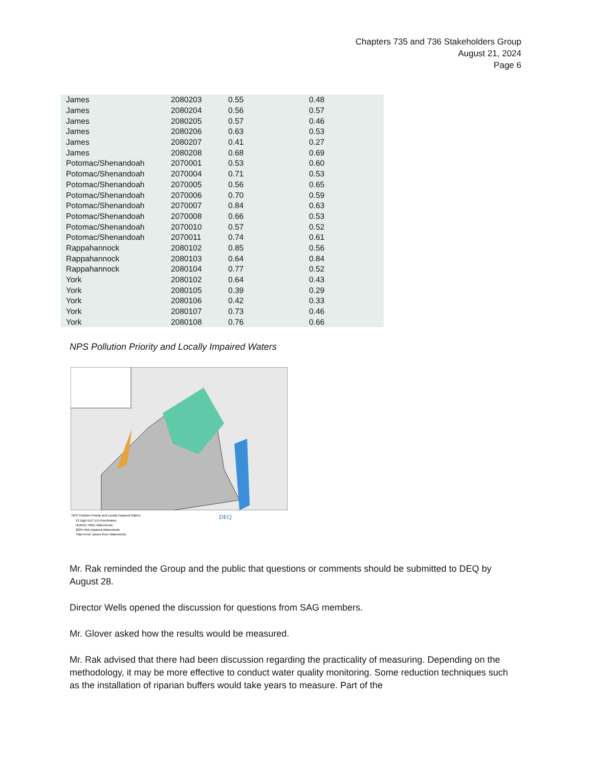Chapters 735 and 736 Stakeholders Group
August 21, 2024
Page 6
| James | 2080203 | 0.55 | 0.48 |
| James | 2080204 | 0.56 | 0.57 |
| James | 2080205 | 0.57 | 0.46 |
| James | 2080206 | 0.63 | 0.53 |
| James | 2080207 | 0.41 | 0.27 |
| James | 2080208 | 0.68 | 0.69 |
| Potomac/Shenandoah | 2070001 | 0.53 | 0.60 |
| Potomac/Shenandoah | 2070004 | 0.71 | 0.53 |
| Potomac/Shenandoah | 2070005 | 0.56 | 0.65 |
| Potomac/Shenandoah | 2070006 | 0.70 | 0.59 |
| Potomac/Shenandoah | 2070007 | 0.84 | 0.63 |
| Potomac/Shenandoah | 2070008 | 0.66 | 0.53 |
| Potomac/Shenandoah | 2070010 | 0.57 | 0.52 |
| Potomac/Shenandoah | 2070011 | 0.74 | 0.61 |
| Rappahannock | 2080102 | 0.85 | 0.56 |
| Rappahannock | 2080103 | 0.64 | 0.84 |
| Rappahannock | 2080104 | 0.77 | 0.52 |
| York | 2080102 | 0.64 | 0.43 |
| York | 2080105 | 0.39 | 0.29 |
| York | 2080106 | 0.42 | 0.33 |
| York | 2080107 | 0.73 | 0.46 |
| York | 2080108 | 0.76 | 0.66 |
NPS Pollution Priority and Locally Impaired Waters
NPS Pollution Priority and Locally Impaired Waters
12 Digit HUC EU Prioritization
Nutrient TMDL Watersheds
2024 HAB Impaired Watersheds
Tidal Fresh James River Watersheds
DEQ
Mr. Rak reminded the Group and the public that questions or comments should be submitted to DEQ by August 28.
Director Wells opened the discussion for questions from SAG members.
Mr. Glover asked how the results would be measured.
Mr. Rak advised that there had been discussion regarding the practicality of measuring. Depending on the methodology, it may be more effective to conduct water quality monitoring. Some reduction techniques such as the installation of riparian buffers would take years to measure. Part of the